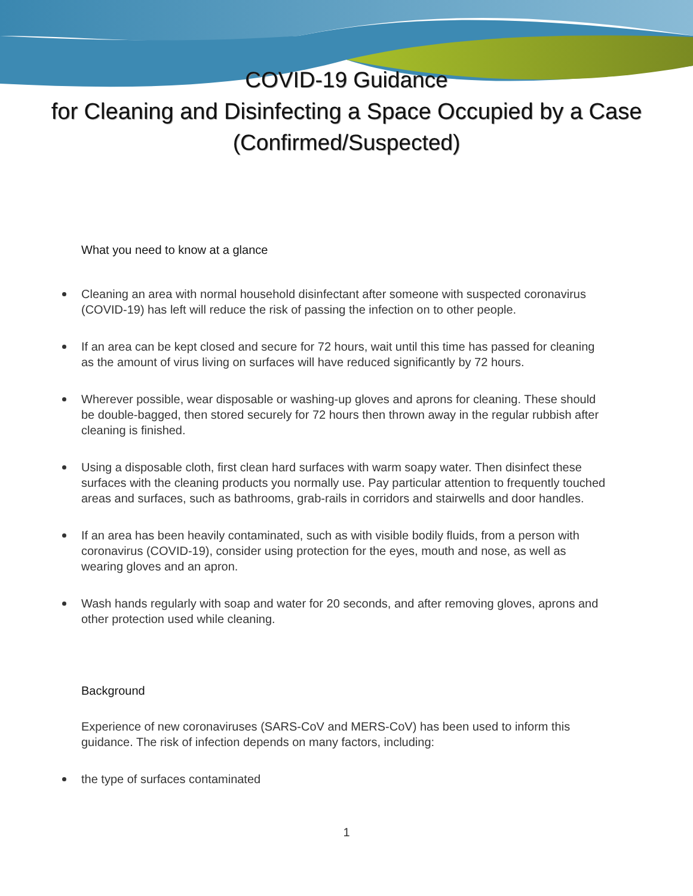COVID-19 Guidance
for Cleaning and Disinfecting a Space Occupied by a Case
(Confirmed/Suspected)
What you need to know at a glance
Cleaning an area with normal household disinfectant after someone with suspected coronavirus (COVID-19) has left will reduce the risk of passing the infection on to other people.
If an area can be kept closed and secure for 72 hours, wait until this time has passed for cleaning as the amount of virus living on surfaces will have reduced significantly by 72 hours.
Wherever possible, wear disposable or washing-up gloves and aprons for cleaning. These should be double-bagged, then stored securely for 72 hours then thrown away in the regular rubbish after cleaning is finished.
Using a disposable cloth, first clean hard surfaces with warm soapy water. Then disinfect these surfaces with the cleaning products you normally use. Pay particular attention to frequently touched areas and surfaces, such as bathrooms, grab-rails in corridors and stairwells and door handles.
If an area has been heavily contaminated, such as with visible bodily fluids, from a person with coronavirus (COVID-19), consider using protection for the eyes, mouth and nose, as well as wearing gloves and an apron.
Wash hands regularly with soap and water for 20 seconds, and after removing gloves, aprons and other protection used while cleaning.
Background
Experience of new coronaviruses (SARS-CoV and MERS-CoV) has been used to inform this guidance. The risk of infection depends on many factors, including:
the type of surfaces contaminated
1